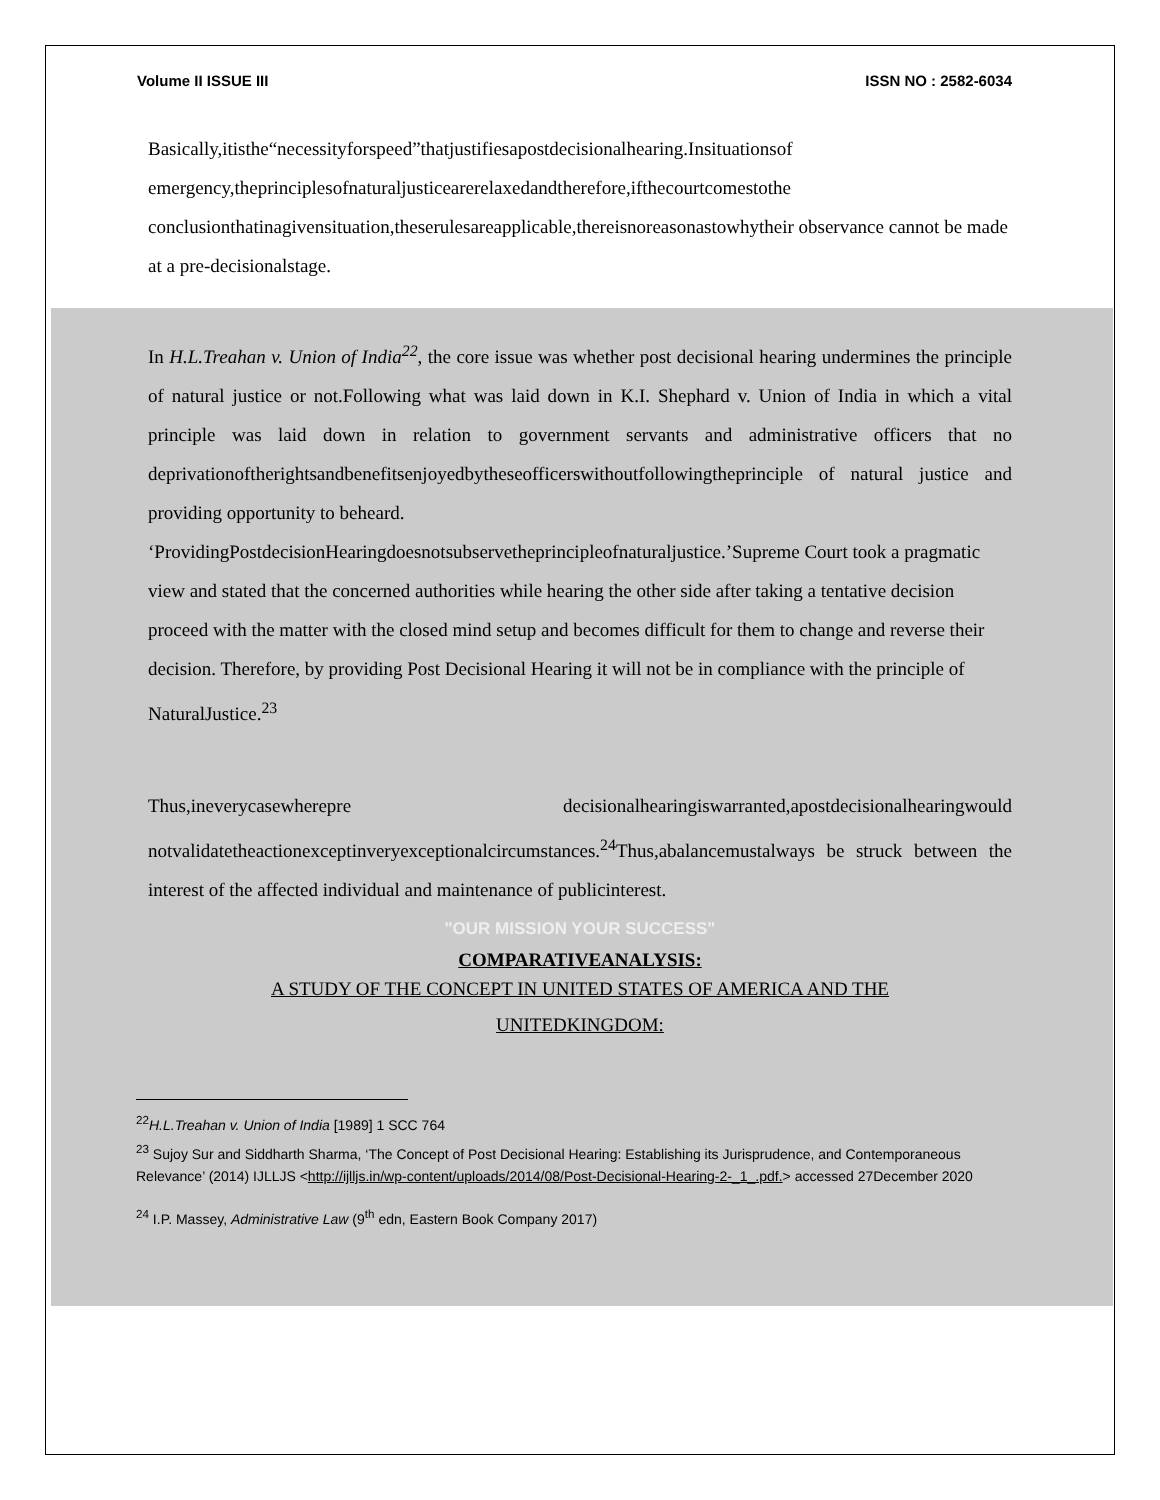Volume II ISSUE III ISSN NO : 2582-6034
Basically,itisthe“necessityforspeed”thatjustifiesapostdecisionalhearing.Insituationsof emergency,theprinciplesofnaturaljusticearerelaxedandtherefore,ifthecourtcomestothe conclusionthatinagivensituation,theserulesareapplicable,thereisnoreasonastowhytheir observance cannot be made at a pre-decisionalstage.
In H.L.Treahan v. Union of India<sup>22</sup>, the core issue was whether post decisional hearing undermines the principle of natural justice or not.Following what was laid down in K.I. Shephard v. Union of India in which a vital principle was laid down in relation to government servants and administrative officers that no deprivationoftherightsandbenefitsenjoyedbytheseofficerswithoutfollowingtheprinciple of natural justice and providing opportunity to beheard.
‘ProvidingPostdecisionHearingdoesnotsubservetheprincipleofnaturaljustice.’Supreme Court took a pragmatic view and stated that the concerned authorities while hearing the other side after taking a tentative decision proceed with the matter with the closed mind setup and becomes difficult for them to change and reverse their decision. Therefore, by providing Post Decisional Hearing it will not be in compliance with the principle of NaturalJustice.<sup>23</sup>
Thus,ineverycasewherepre decisionalhearingiswarranted,apostdecisionalhearingwould notvalidatetheactionexceptinveryexceptionalcircumstances.<sup>24</sup>Thus,abalancemustalways be struck between the interest of the affected individual and maintenance of publicinterest.
"OUR MISSION YOUR SUCCESS"
COMPARATIVEANALYSIS:
A STUDY OF THE CONCEPT IN UNITED STATES OF AMERICA AND THE
UNITEDKINGDOM:
<sup>22</sup>H.L.Treahan v. Union of India [1989] 1 SCC 764
<sup>23</sup> Sujoy Sur and Siddharth Sharma, ‘The Concept of Post Decisional Hearing: Establishing its Jurisprudence, and Contemporaneous Relevance’ (2014) IJLLJS <http://ijlljs.in/wp-content/uploads/2014/08/Post-Decisional-Hearing-2-_1_.pdf.> accessed 27December 2020
<sup>24</sup> I.P. Massey, Administrative Law (9<sup>th</sup> edn, Eastern Book Company 2017)